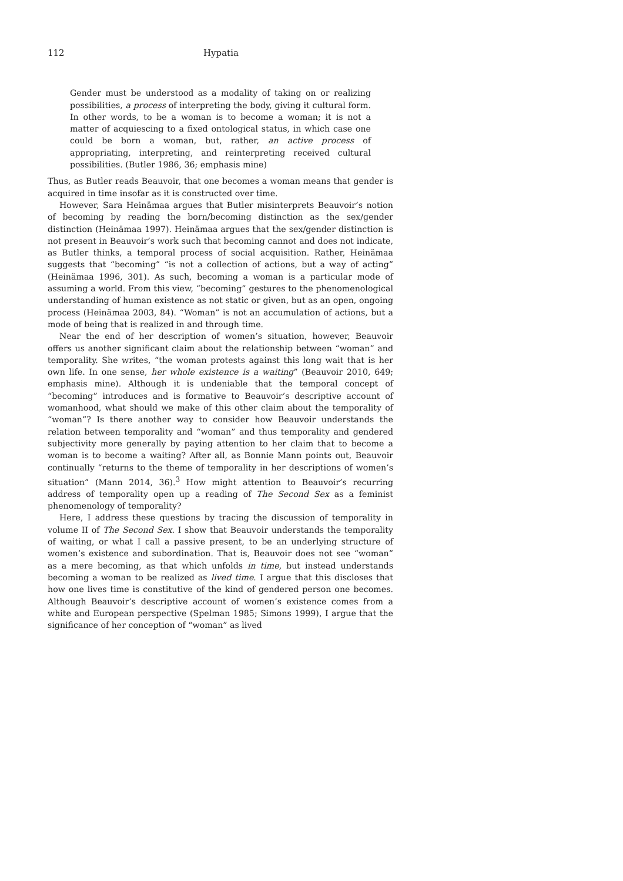112 Hypatia
Gender must be understood as a modality of taking on or realizing possibilities, a process of interpreting the body, giving it cultural form. In other words, to be a woman is to become a woman; it is not a matter of acquiescing to a fixed ontological status, in which case one could be born a woman, but, rather, an active process of appropriating, interpreting, and reinterpreting received cultural possibilities. (Butler 1986, 36; emphasis mine)
Thus, as Butler reads Beauvoir, that one becomes a woman means that gender is acquired in time insofar as it is constructed over time.
However, Sara Heinämaa argues that Butler misinterprets Beauvoir’s notion of becoming by reading the born/becoming distinction as the sex/gender distinction (Heinämaa 1997). Heinämaa argues that the sex/gender distinction is not present in Beauvoir’s work such that becoming cannot and does not indicate, as Butler thinks, a temporal process of social acquisition. Rather, Heinämaa suggests that “becoming” “is not a collection of actions, but a way of acting” (Heinämaa 1996, 301). As such, becoming a woman is a particular mode of assuming a world. From this view, “becoming” gestures to the phenomenological understanding of human existence as not static or given, but as an open, ongoing process (Heinämaa 2003, 84). “Woman” is not an accumulation of actions, but a mode of being that is realized in and through time.
Near the end of her description of women’s situation, however, Beauvoir offers us another significant claim about the relationship between “woman” and temporality. She writes, “the woman protests against this long wait that is her own life. In one sense, her whole existence is a waiting” (Beauvoir 2010, 649; emphasis mine). Although it is undeniable that the temporal concept of “becoming” introduces and is formative to Beauvoir’s descriptive account of womanhood, what should we make of this other claim about the temporality of “woman”? Is there another way to consider how Beauvoir understands the relation between temporality and “woman” and thus temporality and gendered subjectivity more generally by paying attention to her claim that to become a woman is to become a waiting? After all, as Bonnie Mann points out, Beauvoir continually “returns to the theme of temporality in her descriptions of women’s situation” (Mann 2014, 36).<sup>3</sup> How might attention to Beauvoir’s recurring address of temporality open up a reading of The Second Sex as a feminist phenomenology of temporality?
Here, I address these questions by tracing the discussion of temporality in volume II of The Second Sex. I show that Beauvoir understands the temporality of waiting, or what I call a passive present, to be an underlying structure of women’s existence and subordination. That is, Beauvoir does not see “woman” as a mere becoming, as that which unfolds in time, but instead understands becoming a woman to be realized as lived time. I argue that this discloses that how one lives time is constitutive of the kind of gendered person one becomes. Although Beauvoir’s descriptive account of women’s existence comes from a white and European perspective (Spelman 1985; Simons 1999), I argue that the significance of her conception of “woman” as lived